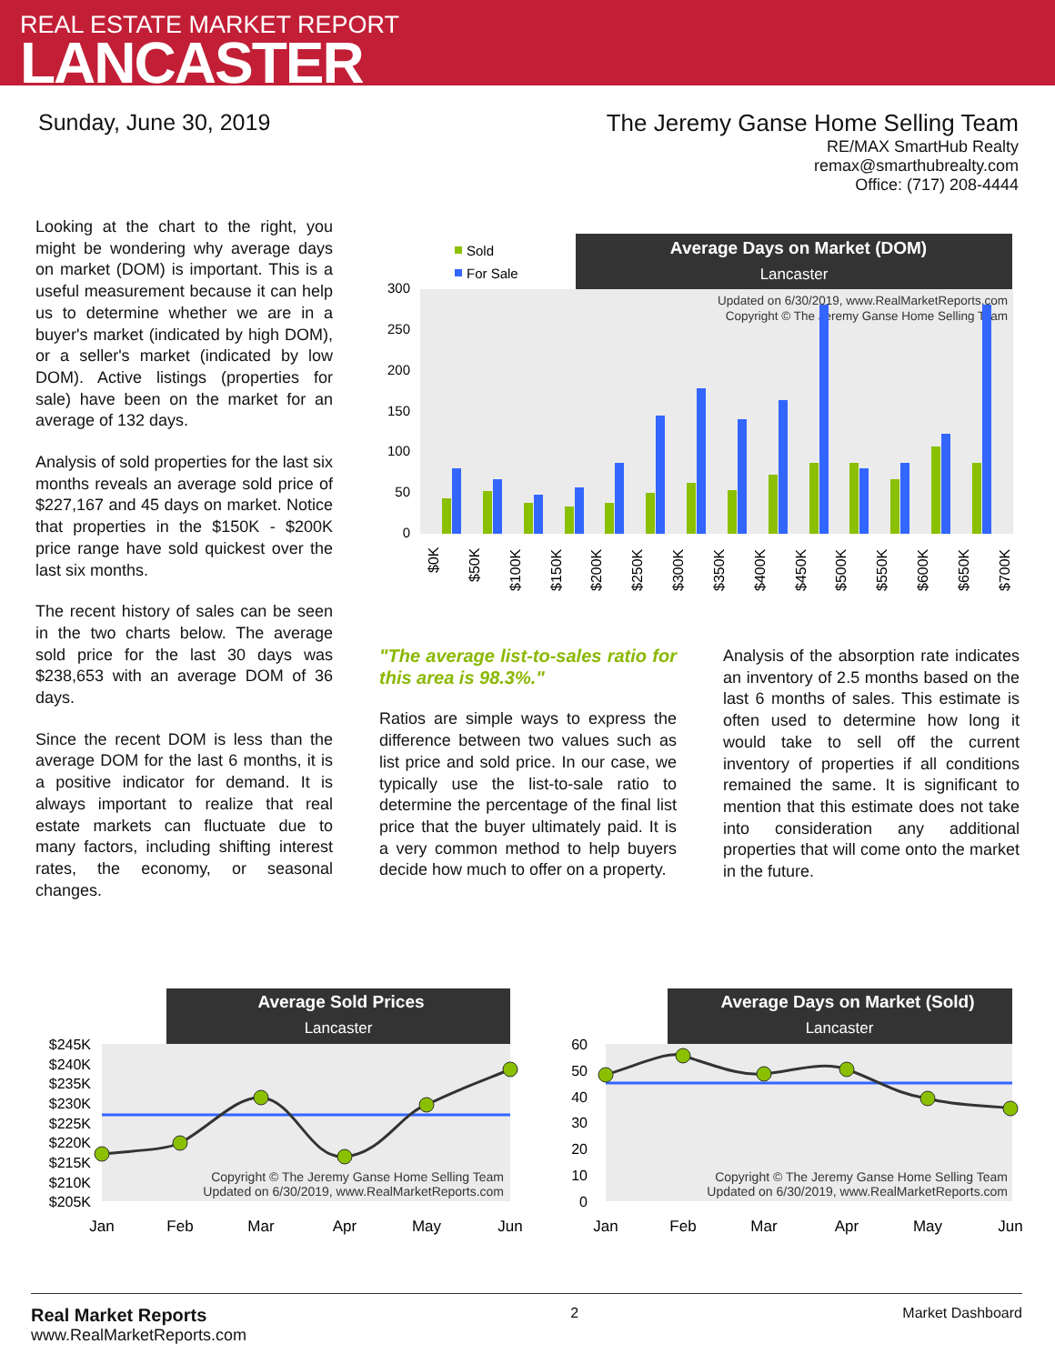REAL ESTATE MARKET REPORT
LANCASTER
Sunday, June 30, 2019 The Jeremy Ganse Home Selling Team
RE/MAX SmartHub Realty
remax@smarthubrealty.com
Office: (717) 208-4444
Looking at the chart to the right, you might be wondering why average days on market (DOM) is important. This is a useful measurement because it can help us to determine whether we are in a buyer's market (indicated by high DOM), or a seller's market (indicated by low DOM). Active listings (properties for sale) have been on the market for an average of 132 days.
Analysis of sold properties for the last six months reveals an average sold price of $227,167 and 45 days on market. Notice that properties in the $150K - $200K price range have sold quickest over the last six months.
The recent history of sales can be seen in the two charts below. The average sold price for the last 30 days was $238,653 with an average DOM of 36 days.
Since the recent DOM is less than the average DOM for the last 6 months, it is a positive indicator for demand. It is always important to realize that real estate markets can fluctuate due to many factors, including shifting interest rates, the economy, or seasonal changes.
"The average list-to-sales ratio for this area is 98.3%."
Ratios are simple ways to express the difference between two values such as list price and sold price. In our case, we typically use the list-to-sale ratio to determine the percentage of the final list price that the buyer ultimately paid. It is a very common method to help buyers decide how much to offer on a property.
Analysis of the absorption rate indicates an inventory of 2.5 months based on the last 6 months of sales. This estimate is often used to determine how long it would take to sell off the current inventory of properties if all conditions remained the same. It is significant to mention that this estimate does not take into consideration any additional properties that will come onto the market in the future.
Sold
For Sale
Average Days on Market (DOM)
Lancaster
300
250
200
150
100
50
0
Updated on 6/30/2019, www.RealMarketReports.com
Copyright © The Jeremy Ganse Home Selling Team
$0K
$50K
$100K
$150K
$200K
$250K
$300K
$350K
$400K
$450K
$500K
$550K
$600K
$650K
$700K
Average Sold Prices
Lancaster
$245K
$240K
$235K
$230K
$225K
$220K
$215K
$210K
$205K
Copyright © The Jeremy Ganse Home Selling Team
Updated on 6/30/2019, www.RealMarketReports.com
Jan
Feb
Mar
Apr
May
Jun
Average Days on Market (Sold)
Lancaster
60
50
40
30
20
10
0
Copyright © The Jeremy Ganse Home Selling Team
Updated on 6/30/2019, www.RealMarketReports.com
Jan
Feb
Mar
Apr
May
Jun
Real Market Reports
www.RealMarketReports.com
2 Market Dashboard